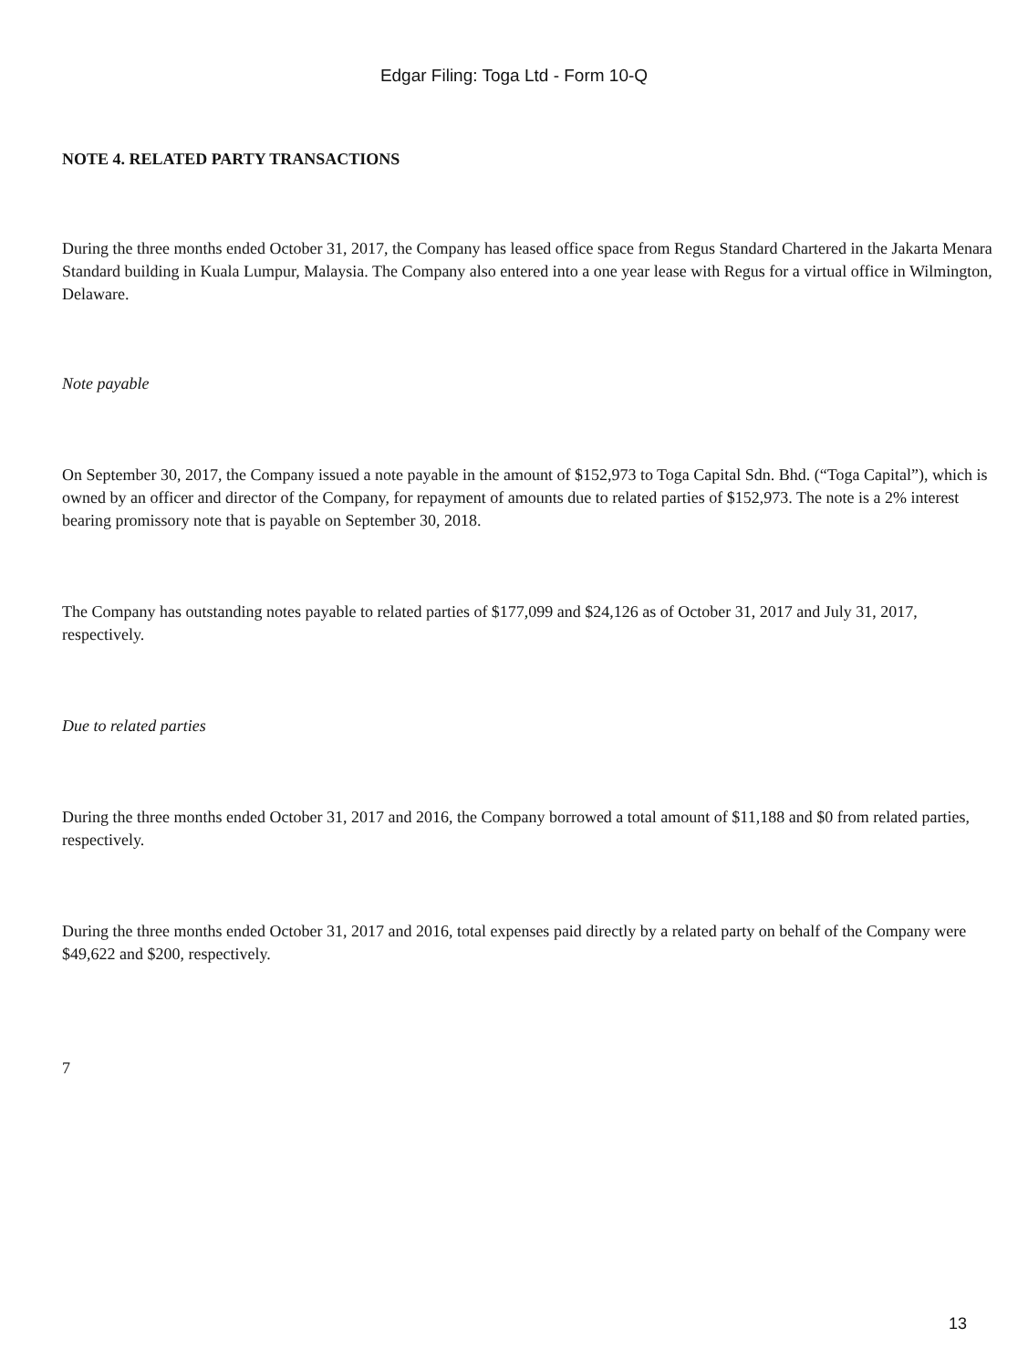Edgar Filing: Toga Ltd - Form 10-Q
NOTE 4. RELATED PARTY TRANSACTIONS
During the three months ended October 31, 2017, the Company has leased office space from Regus Standard Chartered in the Jakarta Menara Standard building in Kuala Lumpur, Malaysia. The Company also entered into a one year lease with Regus for a virtual office in Wilmington, Delaware.
Note payable
On September 30, 2017, the Company issued a note payable in the amount of $152,973 to Toga Capital Sdn. Bhd. (“Toga Capital”), which is owned by an officer and director of the Company, for repayment of amounts due to related parties of $152,973. The note is a 2% interest bearing promissory note that is payable on September 30, 2018.
The Company has outstanding notes payable to related parties of $177,099 and $24,126 as of October 31, 2017 and July 31, 2017, respectively.
Due to related parties
During the three months ended October 31, 2017 and 2016, the Company borrowed a total amount of $11,188 and $0 from related parties, respectively.
During the three months ended October 31, 2017 and 2016, total expenses paid directly by a related party on behalf of the Company were $49,622 and $200, respectively.
7
13